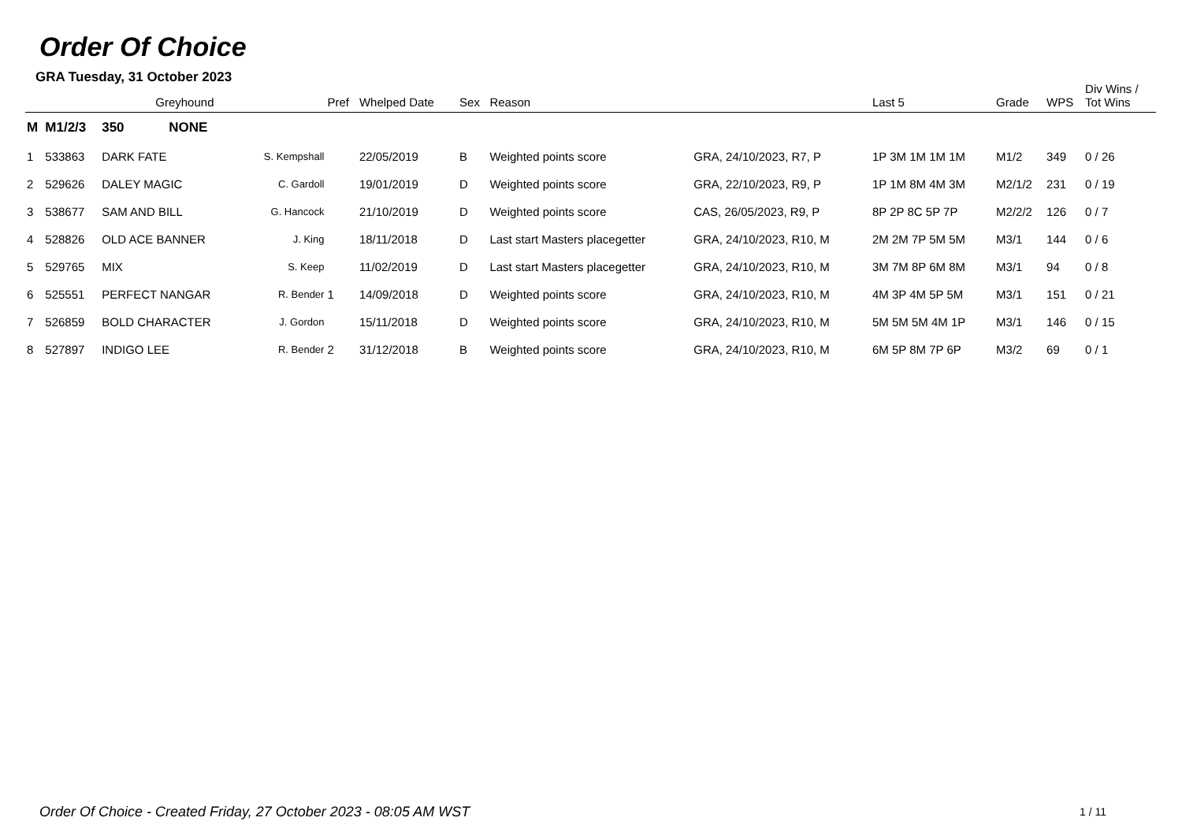Order Of Choice
GRA Tuesday, 31 October 2023
| | Greyhound | | | Pref | Whelped Date | Sex | Reason | | Last 5 | Grade | WPS | Div Wins / Tot Wins |
| --- | --- | --- | --- | --- | --- | --- | --- | --- | --- | --- | --- | --- |
| M | M1/2/3 | 350 NONE | | | | | | | | | | |
| 1 | 533863 | DARK FATE | S. Kempshall | | 22/05/2019 | B | Weighted points score | GRA, 24/10/2023, R7, P | 1P 3M 1M 1M 1M | M1/2 | 349 | 0 / 26 |
| 2 | 529626 | DALEY MAGIC | C. Gardoll | | 19/01/2019 | D | Weighted points score | GRA, 22/10/2023, R9, P | 1P 1M 8M 4M 3M | M2/1/2 | 231 | 0 / 19 |
| 3 | 538677 | SAM AND BILL | G. Hancock | | 21/10/2019 | D | Weighted points score | CAS, 26/05/2023, R9, P | 8P 2P 8C 5P 7P | M2/2/2 | 126 | 0 / 7 |
| 4 | 528826 | OLD ACE BANNER | J. King | | 18/11/2018 | D | Last start Masters placegetter | GRA, 24/10/2023, R10, M | 2M 2M 7P 5M 5M | M3/1 | 144 | 0 / 6 |
| 5 | 529765 | MIX | S. Keep | | 11/02/2019 | D | Last start Masters placegetter | GRA, 24/10/2023, R10, M | 3M 7M 8P 6M 8M | M3/1 | 94 | 0 / 8 |
| 6 | 525551 | PERFECT NANGAR | R. Bender | 1 | 14/09/2018 | D | Weighted points score | GRA, 24/10/2023, R10, M | 4M 3P 4M 5P 5M | M3/1 | 151 | 0 / 21 |
| 7 | 526859 | BOLD CHARACTER | J. Gordon | | 15/11/2018 | D | Weighted points score | GRA, 24/10/2023, R10, M | 5M 5M 5M 4M 1P | M3/1 | 146 | 0 / 15 |
| 8 | 527897 | INDIGO LEE | R. Bender | 2 | 31/12/2018 | B | Weighted points score | GRA, 24/10/2023, R10, M | 6M 5P 8M 7P 6P | M3/2 | 69 | 0 / 1 |
Order Of Choice - Created Friday, 27 October 2023 - 08:05 AM WST
1 / 11